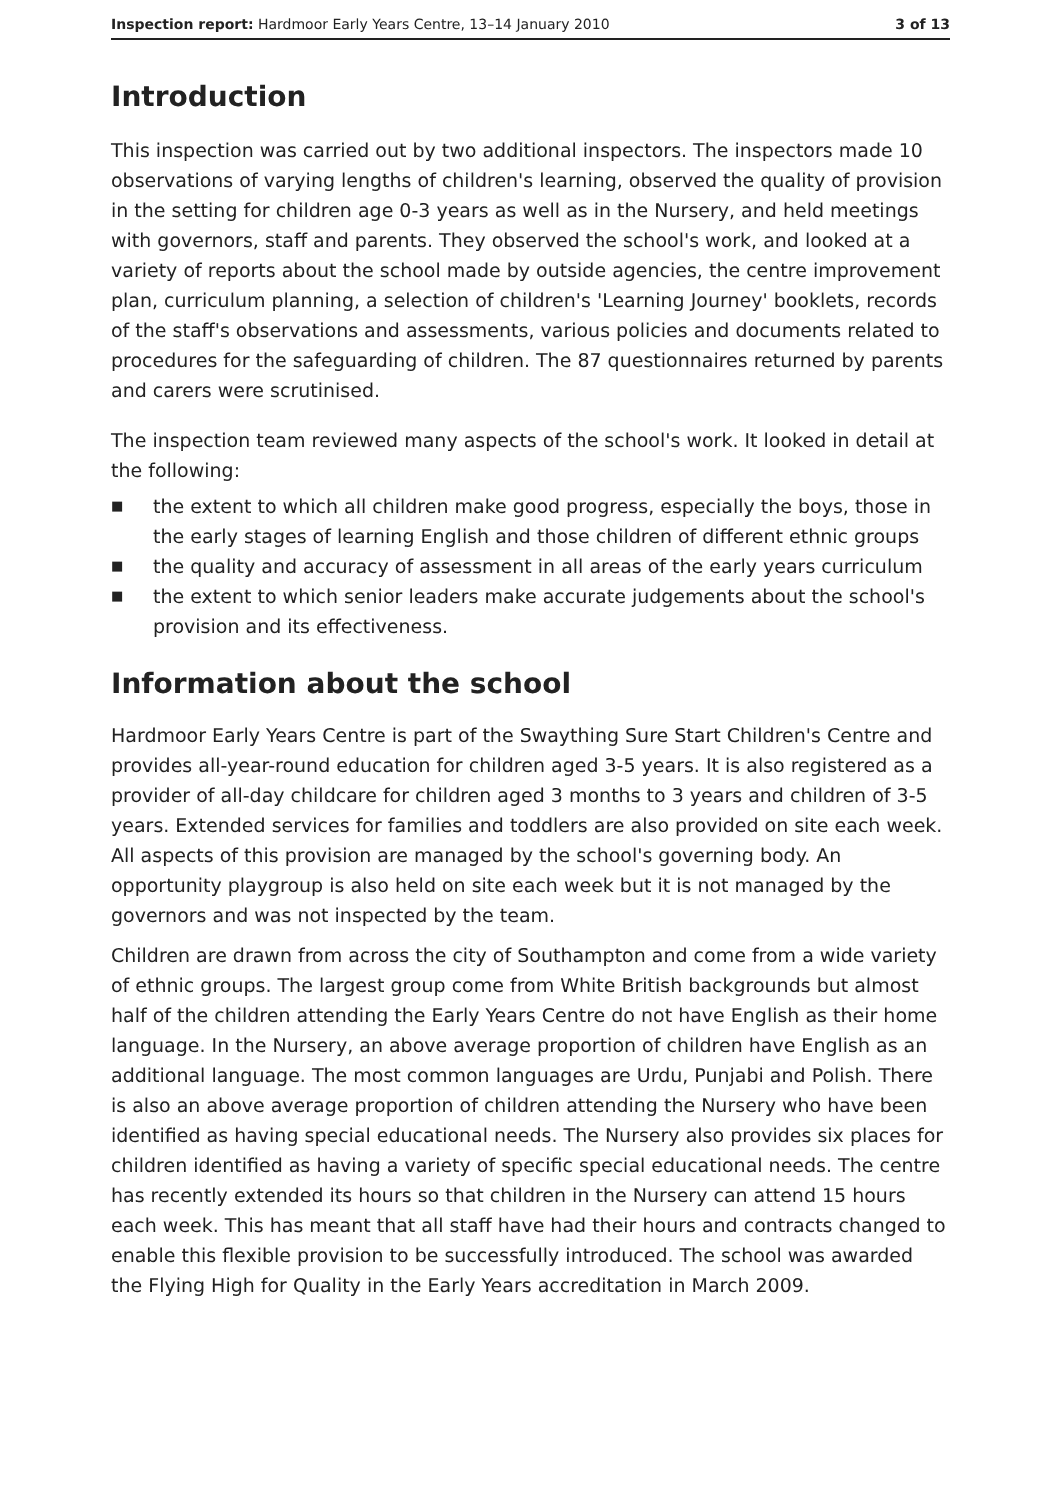Inspection report: Hardmoor Early Years Centre, 13–14 January 2010 3 of 13
Introduction
This inspection was carried out by two additional inspectors. The inspectors made 10 observations of varying lengths of children's learning, observed the quality of provision in the setting for children age 0-3 years as well as in the Nursery, and held meetings with governors, staff and parents. They observed the school's work, and looked at a variety of reports about the school made by outside agencies, the centre improvement plan, curriculum planning, a selection of children's 'Learning Journey' booklets, records of the staff's observations and assessments, various policies and documents related to procedures for the safeguarding of children. The 87 questionnaires returned by parents and carers were scrutinised.
The inspection team reviewed many aspects of the school's work. It looked in detail at the following:
■ the extent to which all children make good progress, especially the boys, those in the early stages of learning English and those children of different ethnic groups
■ the quality and accuracy of assessment in all areas of the early years curriculum
■ the extent to which senior leaders make accurate judgements about the school's provision and its effectiveness.
Information about the school
Hardmoor Early Years Centre is part of the Swaything Sure Start Children's Centre and provides all-year-round education for children aged 3-5 years. It is also registered as a provider of all-day childcare for children aged 3 months to 3 years and children of 3-5 years. Extended services for families and toddlers are also provided on site each week. All aspects of this provision are managed by the school's governing body. An opportunity playgroup is also held on site each week but it is not managed by the governors and was not inspected by the team.
Children are drawn from across the city of Southampton and come from a wide variety of ethnic groups. The largest group come from White British backgrounds but almost half of the children attending the Early Years Centre do not have English as their home language. In the Nursery, an above average proportion of children have English as an additional language. The most common languages are Urdu, Punjabi and Polish. There is also an above average proportion of children attending the Nursery who have been identified as having special educational needs. The Nursery also provides six places for children identified as having a variety of specific special educational needs. The centre has recently extended its hours so that children in the Nursery can attend 15 hours each week. This has meant that all staff have had their hours and contracts changed to enable this flexible provision to be successfully introduced. The school was awarded the Flying High for Quality in the Early Years accreditation in March 2009.